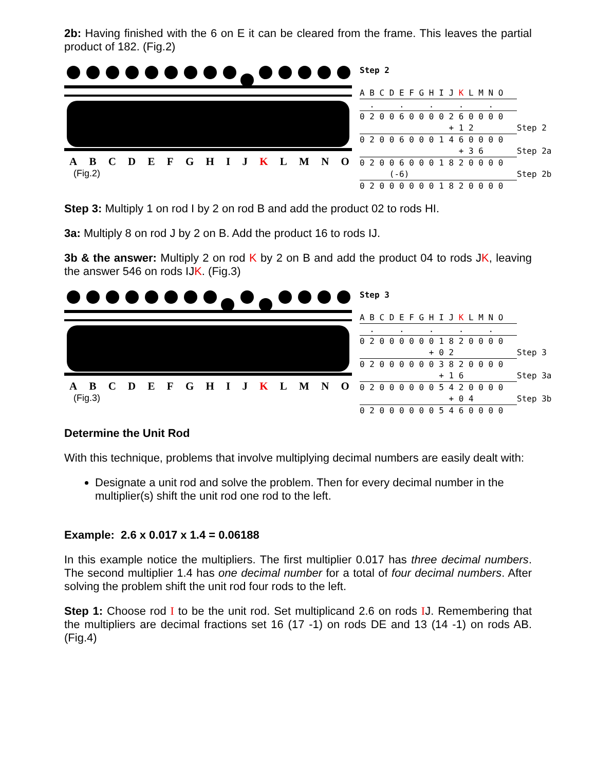2b: Having finished with the 6 on E it can be cleared from the frame. This leaves the partial product of 182. (Fig.2)
ABCDEFGHIJ K LMNO
(Fig.2)
Step 2
A B C D E F G H I J K L M N O
. . . . .
0 2 0 0 6 0 0 0 0 2 6 0 0 0 0
+ 1 2 Step 2
0 2 0 0 6 0 0 0 1 4 6 0 0 0 0
+ 3 6 Step 2a
0 2 0 0 6 0 0 0 1 8 2 0 0 0 0
(-6) Step 2b
0 2 0 0 0 0 0 0 1 8 2 0 0 0 0
Step 3: Multiply 1 on rod I by 2 on rod B and add the product 02 to rods HI.
3a: Multiply 8 on rod J by 2 on B. Add the product 16 to rods IJ.
3b & the answer: Multiply 2 on rod K by 2 on B and add the product 04 to rods JK, leaving the answer 546 on rods IJK. (Fig.3)
ABCDEFGHIJ K LMNO
(Fig.3)
Step 3
A B C D E F G H I J K L M N O
. . . . .
0 2 0 0 0 0 0 0 1 8 2 0 0 0 0
+ 0 2 Step 3
0 2 0 0 0 0 0 0 3 8 2 0 0 0 0
+ 1 6 Step 3a
0 2 0 0 0 0 0 0 5 4 2 0 0 0 0
+ 0 4 Step 3b
0 2 0 0 0 0 0 0 5 4 6 0 0 0 0
Determine the Unit Rod
With this technique, problems that involve multiplying decimal numbers are easily dealt with:
Designate a unit rod and solve the problem. Then for every decimal number in the multiplier(s) shift the unit rod one rod to the left.
Example: 2.6 x 0.017 x 1.4 = 0.06188
In this example notice the multipliers. The first multiplier 0.017 has three decimal numbers. The second multiplier 1.4 has one decimal number for a total of four decimal numbers. After solving the problem shift the unit rod four rods to the left.
Step 1: Choose rod I to be the unit rod. Set multiplicand 2.6 on rods IJ. Remembering that the multipliers are decimal fractions set 16 (17 -1) on rods DE and 13 (14 -1) on rods AB. (Fig.4)